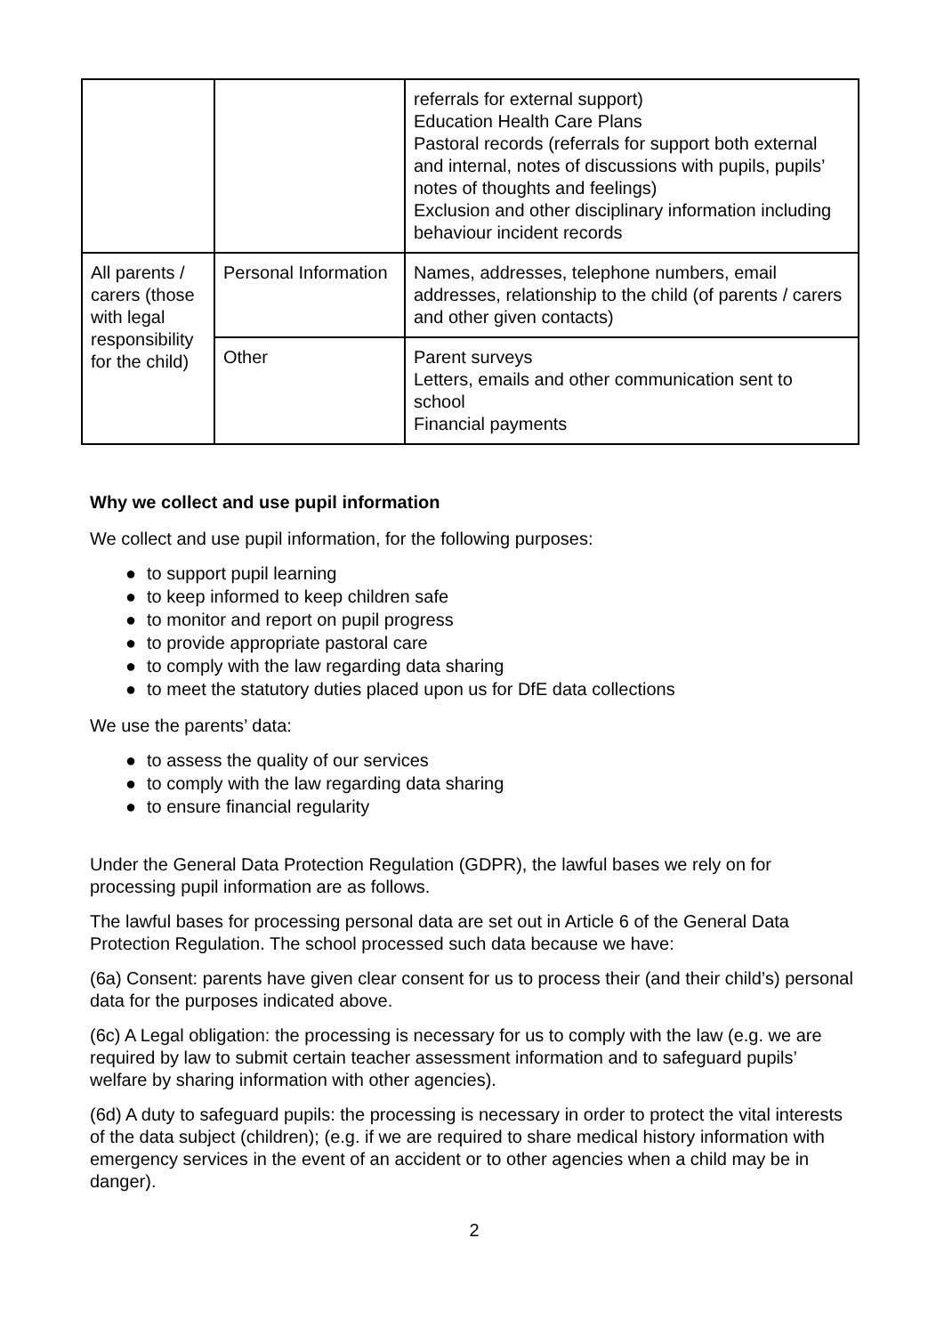| | | referrals for external support) Education Health Care Plans Pastoral records (referrals for support both external and internal, notes of discussions with pupils, pupils’ notes of thoughts and feelings) Exclusion and other disciplinary information including behaviour incident records |
| All parents / carers (those with legal responsibility for the child) | Personal Information | Names, addresses, telephone numbers, email addresses, relationship to the child (of parents / carers and other given contacts) |
| | Other | Parent surveys Letters, emails and other communication sent to school Financial payments |
Why we collect and use pupil information
We collect and use pupil information, for the following purposes:
● to support pupil learning
● to keep informed to keep children safe
● to monitor and report on pupil progress
● to provide appropriate pastoral care
● to comply with the law regarding data sharing
● to meet the statutory duties placed upon us for DfE data collections
We use the parents’ data:
● to assess the quality of our services
● to comply with the law regarding data sharing
● to ensure financial regularity
Under the General Data Protection Regulation (GDPR), the lawful bases we rely on for processing pupil information are as follows.
The lawful bases for processing personal data are set out in Article 6 of the General Data Protection Regulation. The school processed such data because we have:
(6a) Consent: parents have given clear consent for us to process their (and their child’s) personal data for the purposes indicated above.
(6c) A Legal obligation: the processing is necessary for us to comply with the law (e.g. we are required by law to submit certain teacher assessment information and to safeguard pupils’ welfare by sharing information with other agencies).
(6d) A duty to safeguard pupils: the processing is necessary in order to protect the vital interests of the data subject (children); (e.g. if we are required to share medical history information with emergency services in the event of an accident or to other agencies when a child may be in danger).
2